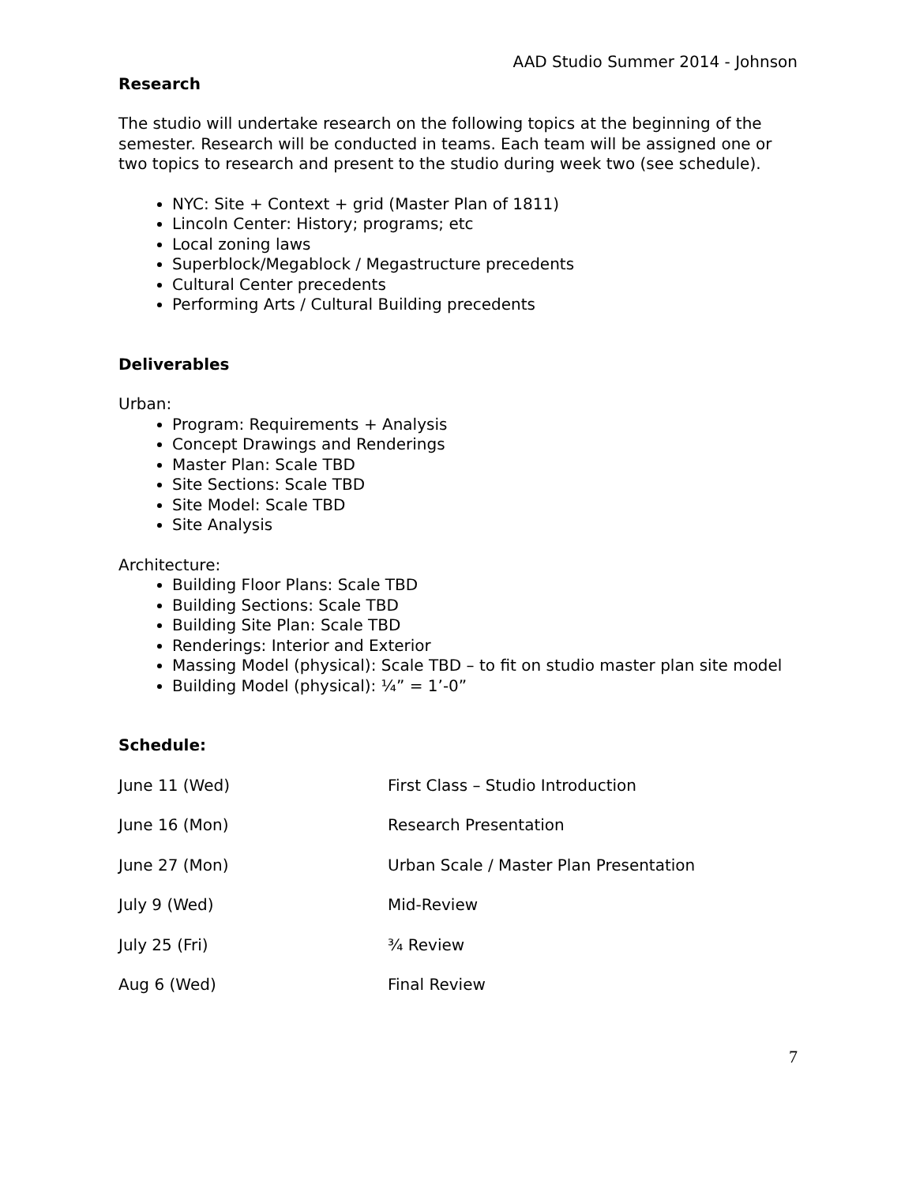AAD Studio Summer 2014 - Johnson
Research
The studio will undertake research on the following topics at the beginning of the semester. Research will be conducted in teams. Each team will be assigned one or two topics to research and present to the studio during week two (see schedule).
NYC: Site + Context + grid (Master Plan of 1811)
Lincoln Center: History; programs; etc
Local zoning laws
Superblock/Megablock / Megastructure precedents
Cultural Center precedents
Performing Arts / Cultural Building precedents
Deliverables
Urban:
Program: Requirements + Analysis
Concept Drawings and Renderings
Master Plan: Scale TBD
Site Sections: Scale TBD
Site Model: Scale TBD
Site Analysis
Architecture:
Building Floor Plans: Scale TBD
Building Sections: Scale TBD
Building Site Plan: Scale TBD
Renderings: Interior and Exterior
Massing Model (physical): Scale TBD – to fit on studio master plan site model
Building Model (physical): ¼” = 1’-0”
Schedule:
| June 11 (Wed) | First Class – Studio Introduction |
| June 16 (Mon) | Research Presentation |
| June 27 (Mon) | Urban Scale / Master Plan Presentation |
| July 9 (Wed) | Mid-Review |
| July 25 (Fri) | ¾ Review |
| Aug 6 (Wed) | Final Review |
7